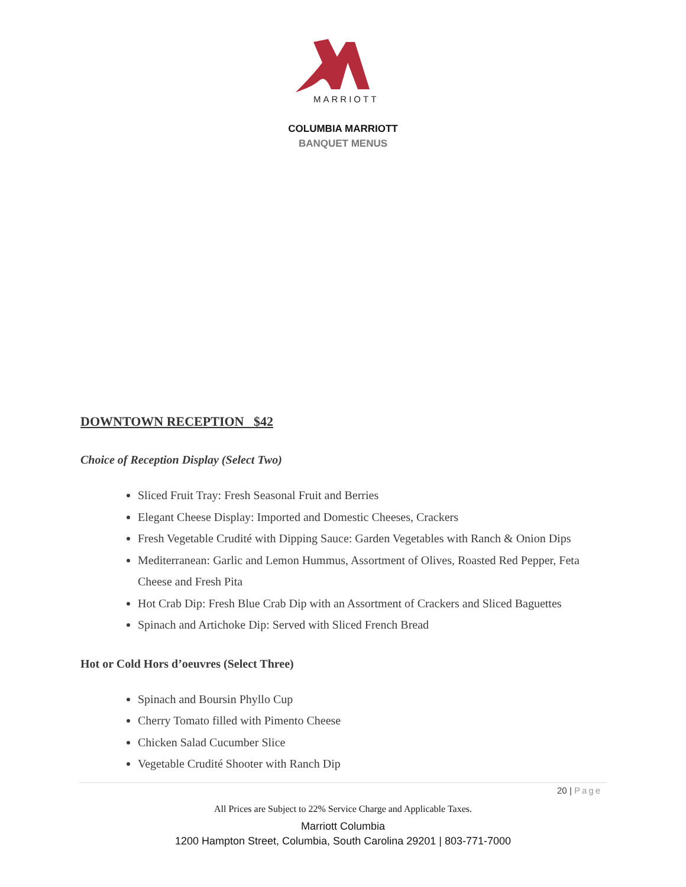MARRIOTT
COLUMBIA MARRIOTT
BANQUET MENUS
DOWNTOWN RECEPTION $42
Choice of Reception Display (Select Two)
Sliced Fruit Tray: Fresh Seasonal Fruit and Berries
Elegant Cheese Display: Imported and Domestic Cheeses, Crackers
Fresh Vegetable Crudité with Dipping Sauce: Garden Vegetables with Ranch & Onion Dips
Mediterranean: Garlic and Lemon Hummus, Assortment of Olives, Roasted Red Pepper, Feta Cheese and Fresh Pita
Hot Crab Dip: Fresh Blue Crab Dip with an Assortment of Crackers and Sliced Baguettes
Spinach and Artichoke Dip: Served with Sliced French Bread
Hot or Cold Hors d’oeuvres (Select Three)
Spinach and Boursin Phyllo Cup
Cherry Tomato filled with Pimento Cheese
Chicken Salad Cucumber Slice
Vegetable Crudité Shooter with Ranch Dip
20 | Page
All Prices are Subject to 22% Service Charge and Applicable Taxes.
Marriott Columbia
1200 Hampton Street, Columbia, South Carolina 29201 | 803-771-7000